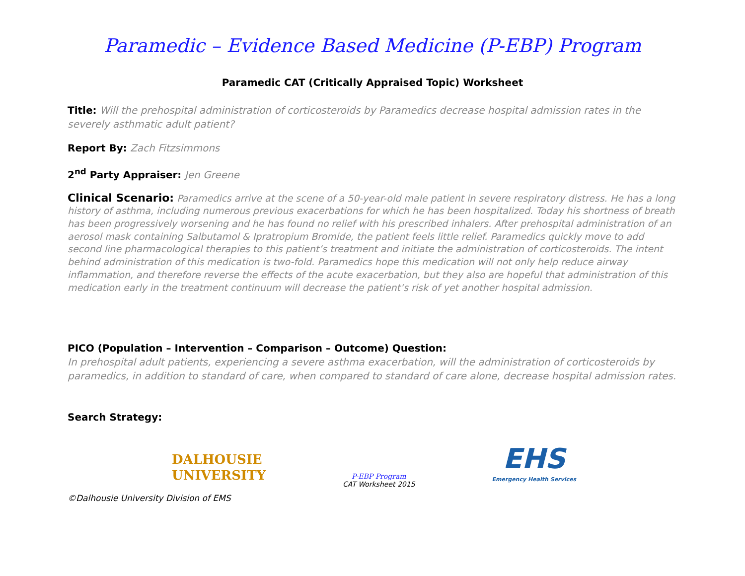Paramedic – Evidence Based Medicine (P-EBP) Program
Paramedic CAT (Critically Appraised Topic) Worksheet
Title: Will the prehospital administration of corticosteroids by Paramedics decrease hospital admission rates in the severely asthmatic adult patient?
Report By: Zach Fitzsimmons
2<sup>nd</sup> Party Appraiser: Jen Greene
Clinical Scenario: Paramedics arrive at the scene of a 50-year-old male patient in severe respiratory distress. He has a long history of asthma, including numerous previous exacerbations for which he has been hospitalized. Today his shortness of breath has been progressively worsening and he has found no relief with his prescribed inhalers. After prehospital administration of an aerosol mask containing Salbutamol & Ipratropium Bromide, the patient feels little relief. Paramedics quickly move to add second line pharmacological therapies to this patient’s treatment and initiate the administration of corticosteroids. The intent behind administration of this medication is two-fold. Paramedics hope this medication will not only help reduce airway inflammation, and therefore reverse the effects of the acute exacerbation, but they also are hopeful that administration of this medication early in the treatment continuum will decrease the patient’s risk of yet another hospital admission.
PICO (Population – Intervention – Comparison – Outcome) Question:
In prehospital adult patients, experiencing a severe asthma exacerbation, will the administration of corticosteroids by paramedics, in addition to standard of care, when compared to standard of care alone, decrease hospital admission rates.
Search Strategy:
DALHOUSIE
UNIVERSITY
P-EBP Program
CAT Worksheet 2015
EHS
Emergency Health Services
©Dalhousie University Division of EMS